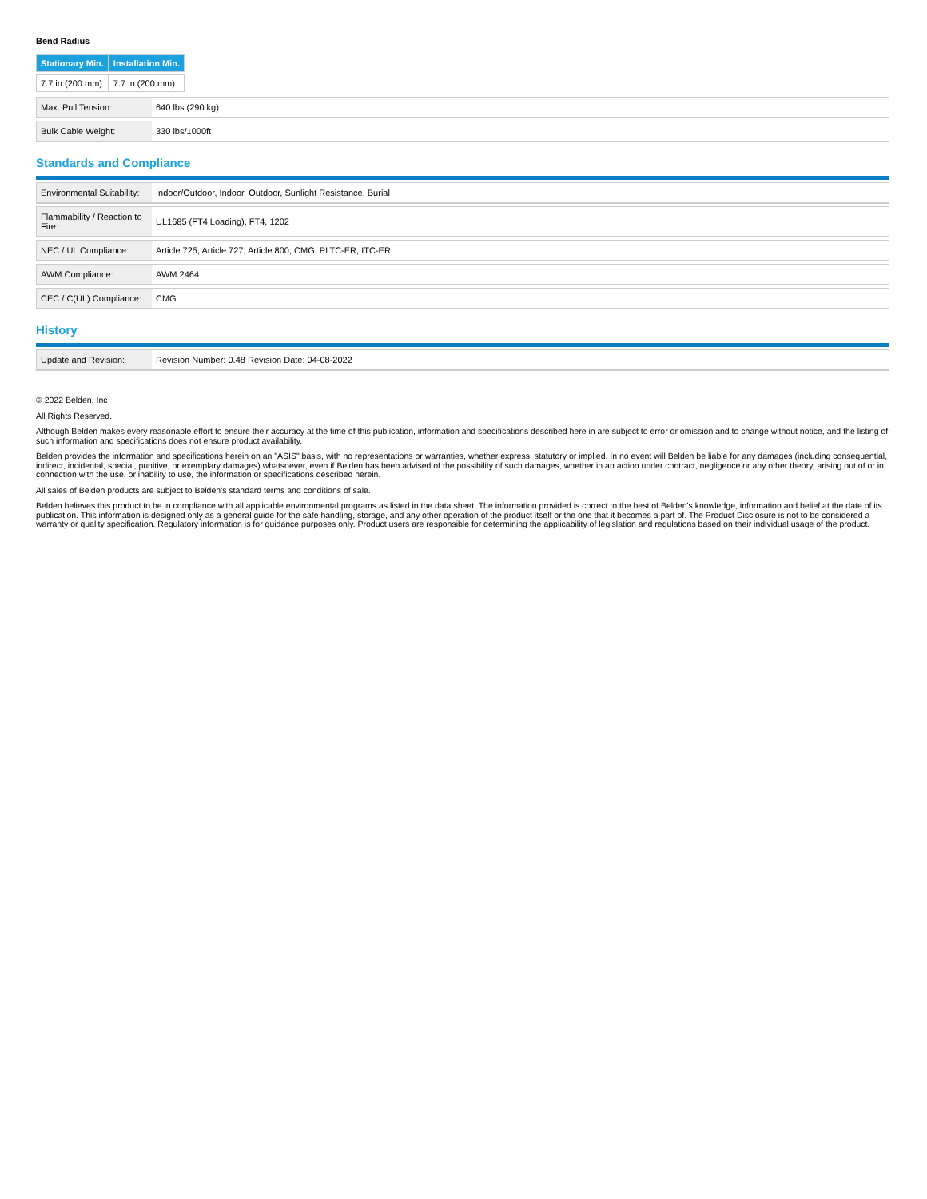Bend Radius
| Stationary Min. | Installation Min. |
| --- | --- |
| 7.7 in (200 mm) | 7.7 in (200 mm) |
| Max. Pull Tension: | 640 lbs (290 kg) |
| Bulk Cable Weight: | 330 lbs/1000ft |
Standards and Compliance
| Environmental Suitability: | Indoor/Outdoor, Indoor, Outdoor, Sunlight Resistance, Burial |
| Flammability / Reaction to Fire: | UL1685 (FT4 Loading), FT4, 1202 |
| NEC / UL Compliance: | Article 725, Article 727, Article 800, CMG, PLTC-ER, ITC-ER |
| AWM Compliance: | AWM 2464 |
| CEC / C(UL) Compliance: | CMG |
History
| Update and Revision: | Revision Number: 0.48 Revision Date: 04-08-2022 |
© 2022 Belden, Inc
All Rights Reserved.
Although Belden makes every reasonable effort to ensure their accuracy at the time of this publication, information and specifications described here in are subject to error or omission and to change without notice, and the listing of such information and specifications does not ensure product availability.
Belden provides the information and specifications herein on an "ASIS" basis, with no representations or warranties, whether express, statutory or implied. In no event will Belden be liable for any damages (including consequential, indirect, incidental, special, punitive, or exemplary damages) whatsoever, even if Belden has been advised of the possibility of such damages, whether in an action under contract, negligence or any other theory, arising out of or in connection with the use, or inability to use, the information or specifications described herein.
All sales of Belden products are subject to Belden's standard terms and conditions of sale.
Belden believes this product to be in compliance with all applicable environmental programs as listed in the data sheet. The information provided is correct to the best of Belden's knowledge, information and belief at the date of its publication. This information is designed only as a general guide for the safe handling, storage, and any other operation of the product itself or the one that it becomes a part of. The Product Disclosure is not to be considered a warranty or quality specification. Regulatory information is for guidance purposes only. Product users are responsible for determining the applicability of legislation and regulations based on their individual usage of the product.